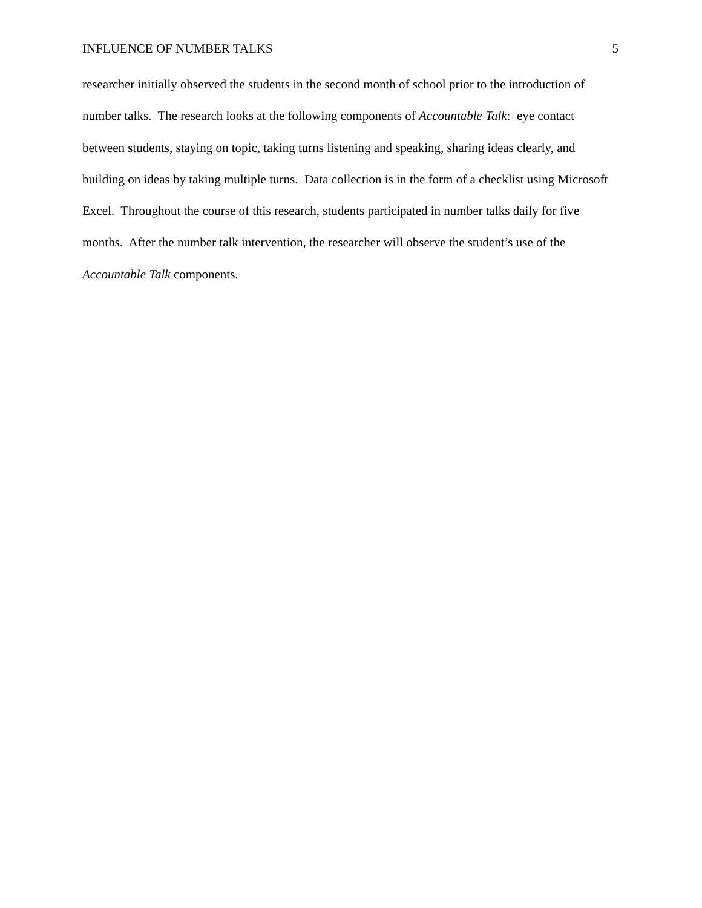INFLUENCE OF NUMBER TALKS 5
researcher initially observed the students in the second month of school prior to the introduction of number talks. The research looks at the following components of Accountable Talk: eye contact between students, staying on topic, taking turns listening and speaking, sharing ideas clearly, and building on ideas by taking multiple turns. Data collection is in the form of a checklist using Microsoft Excel. Throughout the course of this research, students participated in number talks daily for five months. After the number talk intervention, the researcher will observe the student’s use of the Accountable Talk components.